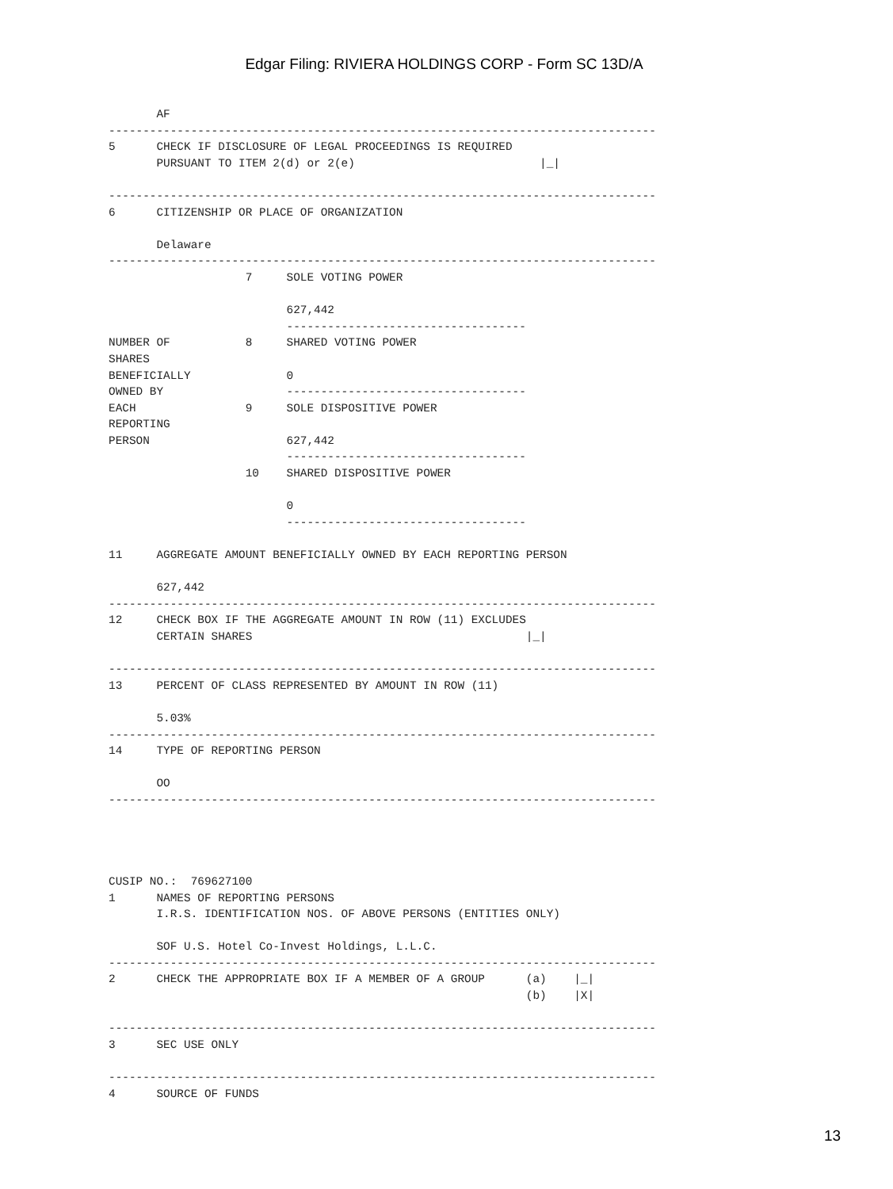Edgar Filing: RIVIERA HOLDINGS CORP - Form SC 13D/A
       AF
--------------------------------------------------------------------------------
5      CHECK IF DISCLOSURE OF LEGAL PROCEEDINGS IS REQUIRED
       PURSUANT TO ITEM 2(d) or 2(e)                           |_|

--------------------------------------------------------------------------------
6      CITIZENSHIP OR PLACE OF ORGANIZATION

       Delaware
--------------------------------------------------------------------------------
                    7     SOLE VOTING POWER

                          627,442
                          -----------------------------------
NUMBER OF           8     SHARED VOTING POWER
SHARES
BENEFICIALLY              0
OWNED BY                  -----------------------------------
EACH                9     SOLE DISPOSITIVE POWER
REPORTING
PERSON                    627,442
                          -----------------------------------
                    10    SHARED DISPOSITIVE POWER

                          0
                          -----------------------------------

11     AGGREGATE AMOUNT BENEFICIALLY OWNED BY EACH REPORTING PERSON

       627,442
--------------------------------------------------------------------------------
12     CHECK BOX IF THE AGGREGATE AMOUNT IN ROW (11) EXCLUDES
       CERTAIN SHARES                                        |_|

--------------------------------------------------------------------------------
13     PERCENT OF CLASS REPRESENTED BY AMOUNT IN ROW (11)

       5.03%
--------------------------------------------------------------------------------
14     TYPE OF REPORTING PERSON

       OO
--------------------------------------------------------------------------------




CUSIP NO.:  769627100
1      NAMES OF REPORTING PERSONS
       I.R.S. IDENTIFICATION NOS. OF ABOVE PERSONS (ENTITIES ONLY)

       SOF U.S. Hotel Co-Invest Holdings, L.L.C.
--------------------------------------------------------------------------------
2      CHECK THE APPROPRIATE BOX IF A MEMBER OF A GROUP      (a)    |_|
                                                             (b)    |X|

--------------------------------------------------------------------------------
3      SEC USE ONLY

--------------------------------------------------------------------------------
4      SOURCE OF FUNDS
13